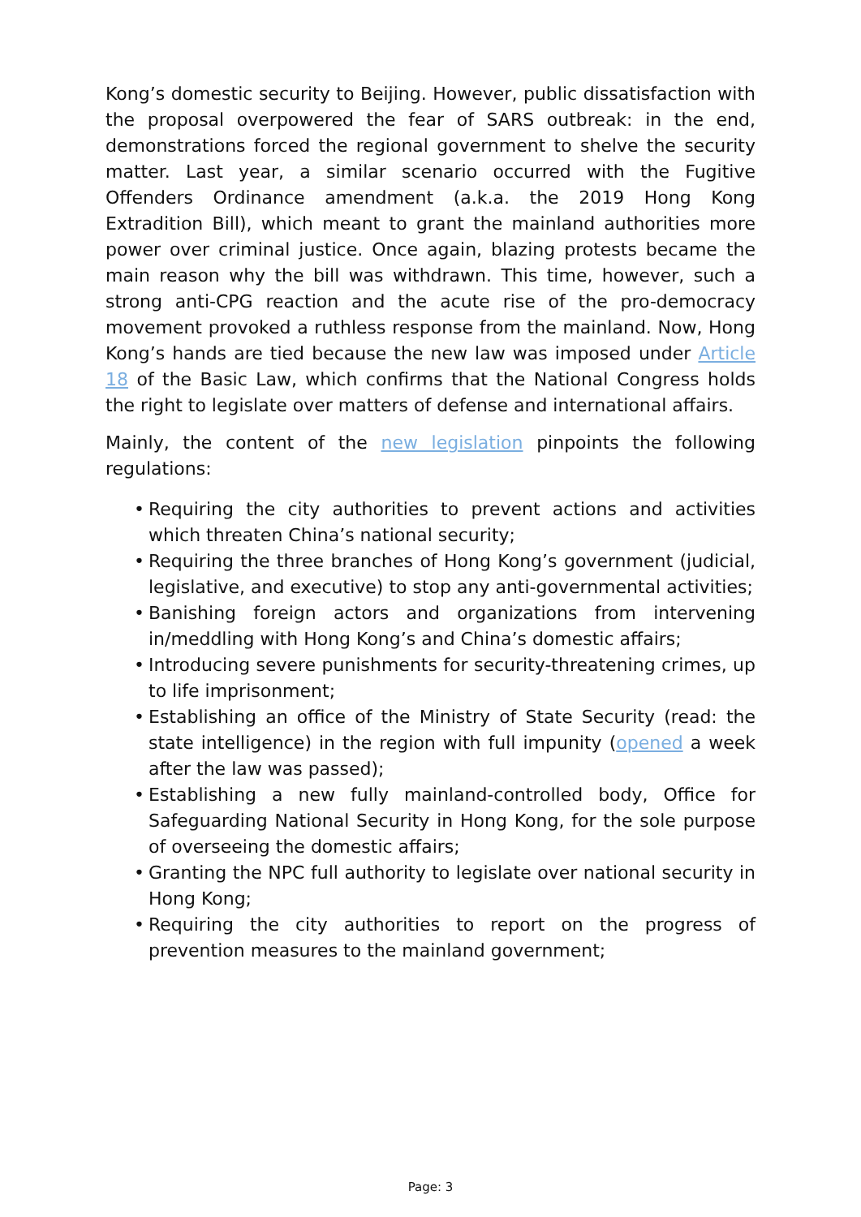Kong’s domestic security to Beijing. However, public dissatisfaction with the proposal overpowered the fear of SARS outbreak: in the end, demonstrations forced the regional government to shelve the security matter. Last year, a similar scenario occurred with the Fugitive Offenders Ordinance amendment (a.k.a. the 2019 Hong Kong Extradition Bill), which meant to grant the mainland authorities more power over criminal justice. Once again, blazing protests became the main reason why the bill was withdrawn. This time, however, such a strong anti-CPG reaction and the acute rise of the pro-democracy movement provoked a ruthless response from the mainland. Now, Hong Kong’s hands are tied because the new law was imposed under Article 18 of the Basic Law, which confirms that the National Congress holds the right to legislate over matters of defense and international affairs.
Mainly, the content of the new legislation pinpoints the following regulations:
• Requiring the city authorities to prevent actions and activities which threaten China’s national security;
• Requiring the three branches of Hong Kong’s government (judicial, legislative, and executive) to stop any anti-governmental activities;
• Banishing foreign actors and organizations from intervening in/meddling with Hong Kong’s and China’s domestic affairs;
• Introducing severe punishments for security-threatening crimes, up to life imprisonment;
• Establishing an office of the Ministry of State Security (read: the state intelligence) in the region with full impunity (opened a week after the law was passed);
• Establishing a new fully mainland-controlled body, Office for Safeguarding National Security in Hong Kong, for the sole purpose of overseeing the domestic affairs;
• Granting the NPC full authority to legislate over national security in Hong Kong;
• Requiring the city authorities to report on the progress of prevention measures to the mainland government;
Page: 3